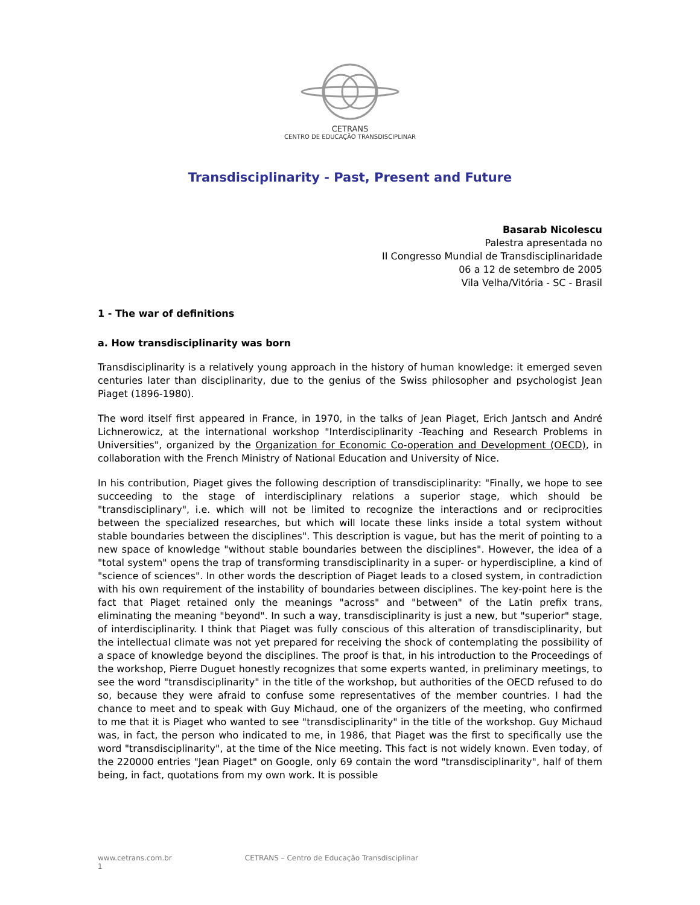CETRANS
CENTRO DE EDUCAÇÃO TRANSDISCIPLINAR
Transdisciplinarity - Past, Present and Future
Basarab Nicolescu
Palestra apresentada no
II Congresso Mundial de Transdisciplinaridade
06 a 12 de setembro de 2005
Vila Velha/Vitória - SC - Brasil
1 - The war of definitions
a. How transdisciplinarity was born
Transdisciplinarity is a relatively young approach in the history of human knowledge: it emerged seven centuries later than disciplinarity, due to the genius of the Swiss philosopher and psychologist Jean Piaget (1896-1980).
The word itself first appeared in France, in 1970, in the talks of Jean Piaget, Erich Jantsch and André Lichnerowicz, at the international workshop "Interdisciplinarity -Teaching and Research Problems in Universities", organized by the Organization for Economic Co-operation and Development (OECD), in collaboration with the French Ministry of National Education and University of Nice.
In his contribution, Piaget gives the following description of transdisciplinarity: "Finally, we hope to see succeeding to the stage of interdisciplinary relations a superior stage, which should be "transdisciplinary", i.e. which will not be limited to recognize the interactions and or reciprocities between the specialized researches, but which will locate these links inside a total system without stable boundaries between the disciplines". This description is vague, but has the merit of pointing to a new space of knowledge "without stable boundaries between the disciplines". However, the idea of a "total system" opens the trap of transforming transdisciplinarity in a super- or hyperdiscipline, a kind of "science of sciences". In other words the description of Piaget leads to a closed system, in contradiction with his own requirement of the instability of boundaries between disciplines. The key-point here is the fact that Piaget retained only the meanings "across" and "between" of the Latin prefix trans, eliminating the meaning "beyond". In such a way, transdisciplinarity is just a new, but "superior" stage, of interdisciplinarity. I think that Piaget was fully conscious of this alteration of transdisciplinarity, but the intellectual climate was not yet prepared for receiving the shock of contemplating the possibility of a space of knowledge beyond the disciplines. The proof is that, in his introduction to the Proceedings of the workshop, Pierre Duguet honestly recognizes that some experts wanted, in preliminary meetings, to see the word "transdisciplinarity" in the title of the workshop, but authorities of the OECD refused to do so, because they were afraid to confuse some representatives of the member countries. I had the chance to meet and to speak with Guy Michaud, one of the organizers of the meeting, who confirmed to me that it is Piaget who wanted to see "transdisciplinarity" in the title of the workshop. Guy Michaud was, in fact, the person who indicated to me, in 1986, that Piaget was the first to specifically use the word "transdisciplinarity", at the time of the Nice meeting. This fact is not widely known. Even today, of the 220000 entries "Jean Piaget" on Google, only 69 contain the word "transdisciplinarity", half of them being, in fact, quotations from my own work. It is possible
www.cetrans.com.br CETRANS – Centro de Educação Transdisciplinar 1